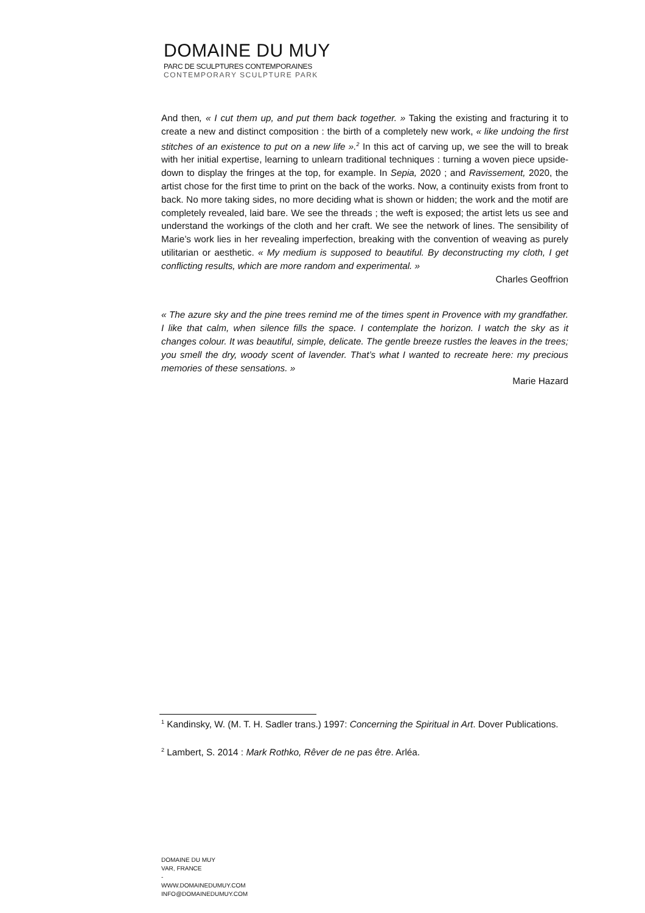DOMAINE DU MUY
PARC DE SCULPTURES CONTEMPORAINES
CONTEMPORARY SCULPTURE PARK
And then, « I cut them up, and put them back together. » Taking the existing and fracturing it to create a new and distinct composition : the birth of a completely new work, « like undoing the first stitches of an existence to put on a new life ».<sup>2</sup> In this act of carving up, we see the will to break with her initial expertise, learning to unlearn traditional techniques : turning a woven piece upside-down to display the fringes at the top, for example. In Sepia, 2020 ; and Ravissement, 2020, the artist chose for the first time to print on the back of the works. Now, a continuity exists from front to back. No more taking sides, no more deciding what is shown or hidden; the work and the motif are completely revealed, laid bare. We see the threads ; the weft is exposed; the artist lets us see and understand the workings of the cloth and her craft. We see the network of lines. The sensibility of Marie’s work lies in her revealing imperfection, breaking with the convention of weaving as purely utilitarian or aesthetic. « My medium is supposed to beautiful. By deconstructing my cloth, I get conflicting results, which are more random and experimental. »
Charles Geoffrion
« The azure sky and the pine trees remind me of the times spent in Provence with my grandfather. I like that calm, when silence fills the space. I contemplate the horizon. I watch the sky as it changes colour. It was beautiful, simple, delicate. The gentle breeze rustles the leaves in the trees; you smell the dry, woody scent of lavender. That’s what I wanted to recreate here: my precious memories of these sensations. »
Marie Hazard
<sup>1</sup> Kandinsky, W. (M. T. H. Sadler trans.) 1997: Concerning the Spiritual in Art. Dover Publications.
<sup>2</sup> Lambert, S. 2014 : Mark Rothko, Rêver de ne pas être. Arléa.
DOMAINE DU MUY
VAR, FRANCE
-
WWW.DOMAINEDUMUY.COM
INFO@DOMAINEDUMUY.COM